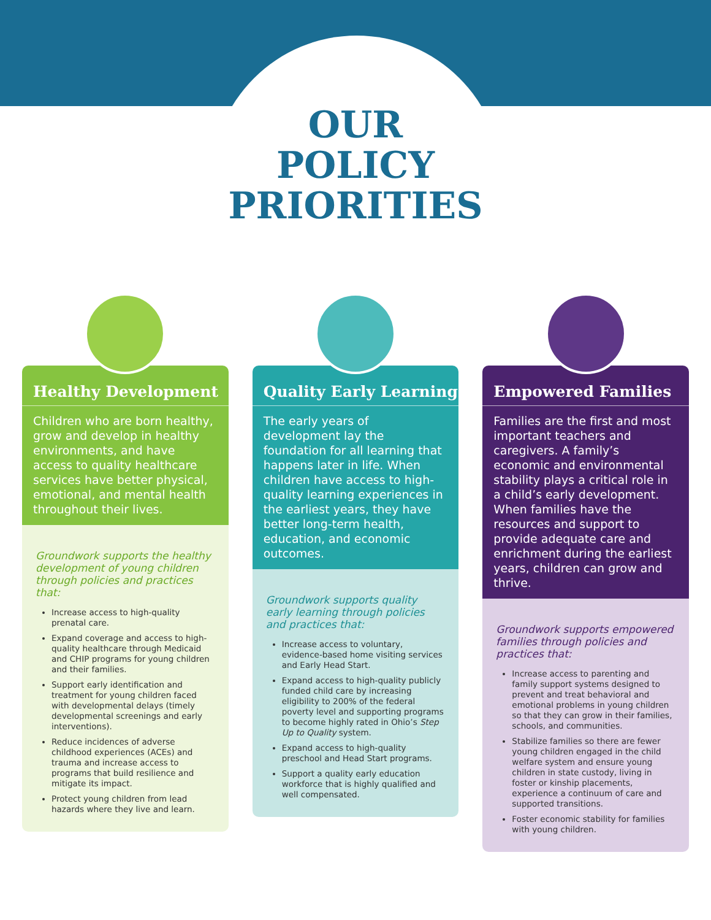OUR
POLICY
PRIORITIES
Healthy Development
Children who are born healthy, grow and develop in healthy environments, and have access to quality healthcare services have better physical, emotional, and mental health throughout their lives.
Groundwork supports the healthy development of young children through policies and practices that:
Increase access to high-quality prenatal care.
Expand coverage and access to high-quality healthcare through Medicaid and CHIP programs for young children and their families.
Support early identification and treatment for young children faced with developmental delays (timely developmental screenings and early interventions).
Reduce incidences of adverse childhood experiences (ACEs) and trauma and increase access to programs that build resilience and mitigate its impact.
Protect young children from lead hazards where they live and learn.
Quality Early Learning
The early years of development lay the foundation for all learning that happens later in life. When children have access to high-quality learning experiences in the earliest years, they have better long-term health, education, and economic outcomes.
Groundwork supports quality early learning through policies and practices that:
Increase access to voluntary, evidence-based home visiting services and Early Head Start.
Expand access to high-quality publicly funded child care by increasing eligibility to 200% of the federal poverty level and supporting programs to become highly rated in Ohio’s Step Up to Quality system.
Expand access to high-quality preschool and Head Start programs.
Support a quality early education workforce that is highly qualified and well compensated.
Empowered Families
Families are the first and most important teachers and caregivers. A family’s economic and environmental stability plays a critical role in a child’s early development. When families have the resources and support to provide adequate care and enrichment during the earliest years, children can grow and thrive.
Groundwork supports empowered families through policies and practices that:
Increase access to parenting and family support systems designed to prevent and treat behavioral and emotional problems in young children so that they can grow in their families, schools, and communities.
Stabilize families so there are fewer young children engaged in the child welfare system and ensure young children in state custody, living in foster or kinship placements, experience a continuum of care and supported transitions.
Foster economic stability for families with young children.